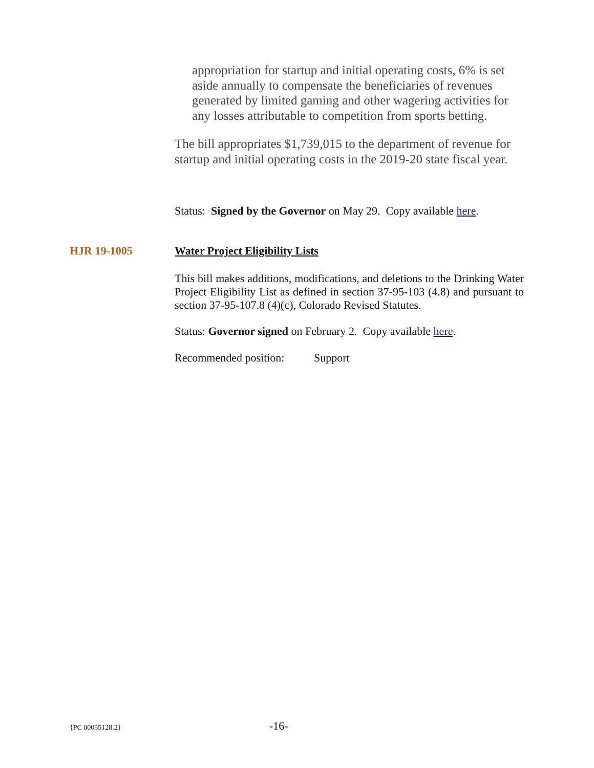appropriation for startup and initial operating costs, 6% is set aside annually to compensate the beneficiaries of revenues generated by limited gaming and other wagering activities for any losses attributable to competition from sports betting.
The bill appropriates $1,739,015 to the department of revenue for startup and initial operating costs in the 2019-20 state fiscal year.
Status: Signed by the Governor on May 29. Copy available here.
HJR 19-1005 Water Project Eligibility Lists
This bill makes additions, modifications, and deletions to the Drinking Water Project Eligibility List as defined in section 37-95-103 (4.8) and pursuant to section 37-95-107.8 (4)(c), Colorado Revised Statutes.
Status: Governor signed on February 2. Copy available here.
Recommended position: Support
{PC 00055128.2} -16-